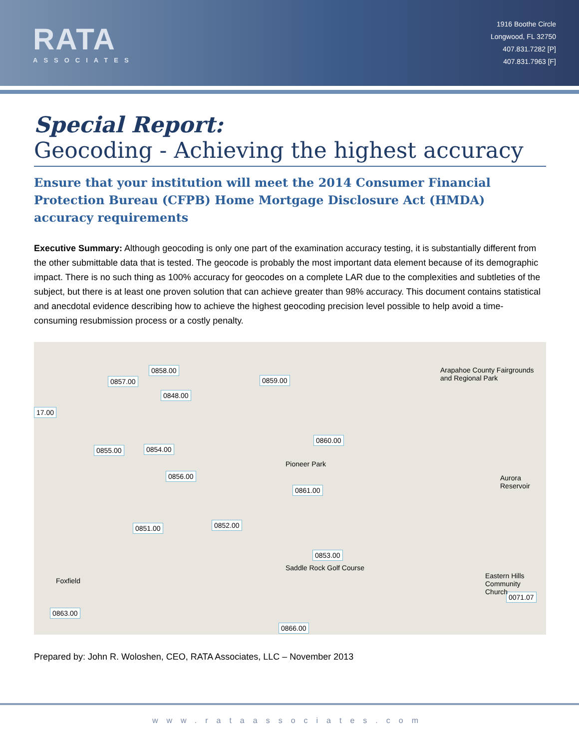RATA
ASSOCIATES
1916 Boothe Circle
Longwood, FL 32750
407.831.7282 [P]
407.831.7963 [F]
Special Report:
Geocoding - Achieving the highest accuracy
Ensure that your institution will meet the 2014 Consumer Financial Protection Bureau (CFPB) Home Mortgage Disclosure Act (HMDA) accuracy requirements
Executive Summary: Although geocoding is only one part of the examination accuracy testing, it is substantially different from the other submittable data that is tested. The geocode is probably the most important data element because of its demographic impact. There is no such thing as 100% accuracy for geocodes on a complete LAR due to the complexities and subtleties of the subject, but there is at least one proven solution that can achieve greater than 98% accuracy. This document contains statistical and anecdotal evidence describing how to achieve the highest geocoding precision level possible to help avoid a time-consuming resubmission process or a costly penalty.
0857.00
0858.00
0848.00
0859.00
17.00
0855.00 0854.00
0856.00
0860.00
0861.00
0851.00 0852.00
0853.00
0863.00
0866.00
0071.07
Arapahoe County Fairgrounds and Regional Park
Pioneer Park
Saddle Rock Golf Course
Eastern Hills Community Church
Aurora Reservoir
Foxfield
Prepared by: John R. Woloshen, CEO, RATA Associates, LLC – November 2013
www.rataassociates.com